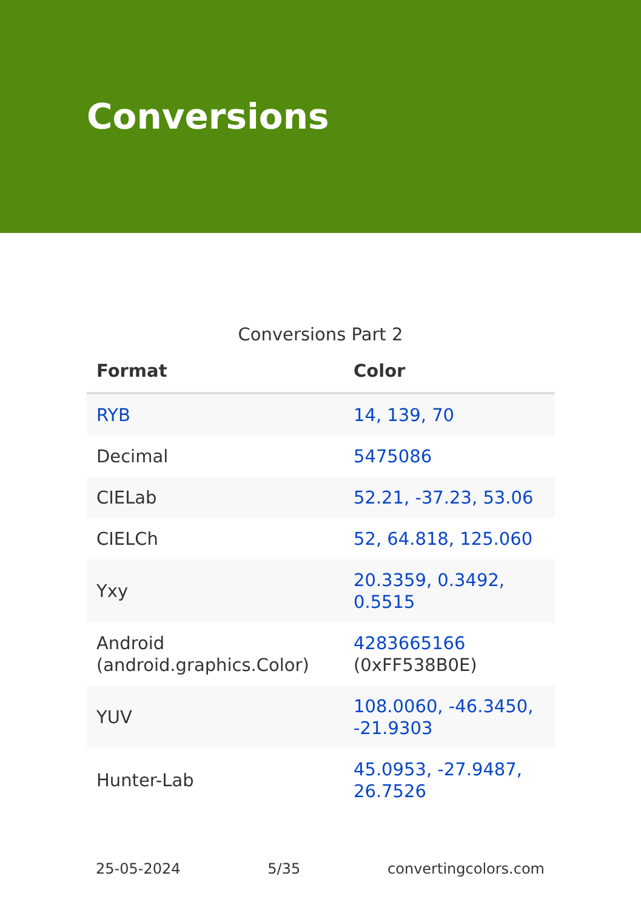Conversions
Conversions Part 2
| Format | Color |
| --- | --- |
| RYB | 14, 139, 70 |
| Decimal | 5475086 |
| CIELab | 52.21, -37.23, 53.06 |
| CIELCh | 52, 64.818, 125.060 |
| Yxy | 20.3359, 0.3492, 0.5515 |
| Android (android.graphics.Color) | 4283665166 (0xFF538B0E) |
| YUV | 108.0060, -46.3450, -21.9303 |
| Hunter-Lab | 45.0953, -27.9487, 26.7526 |
25-05-2024 5/35 convertingcolors.com